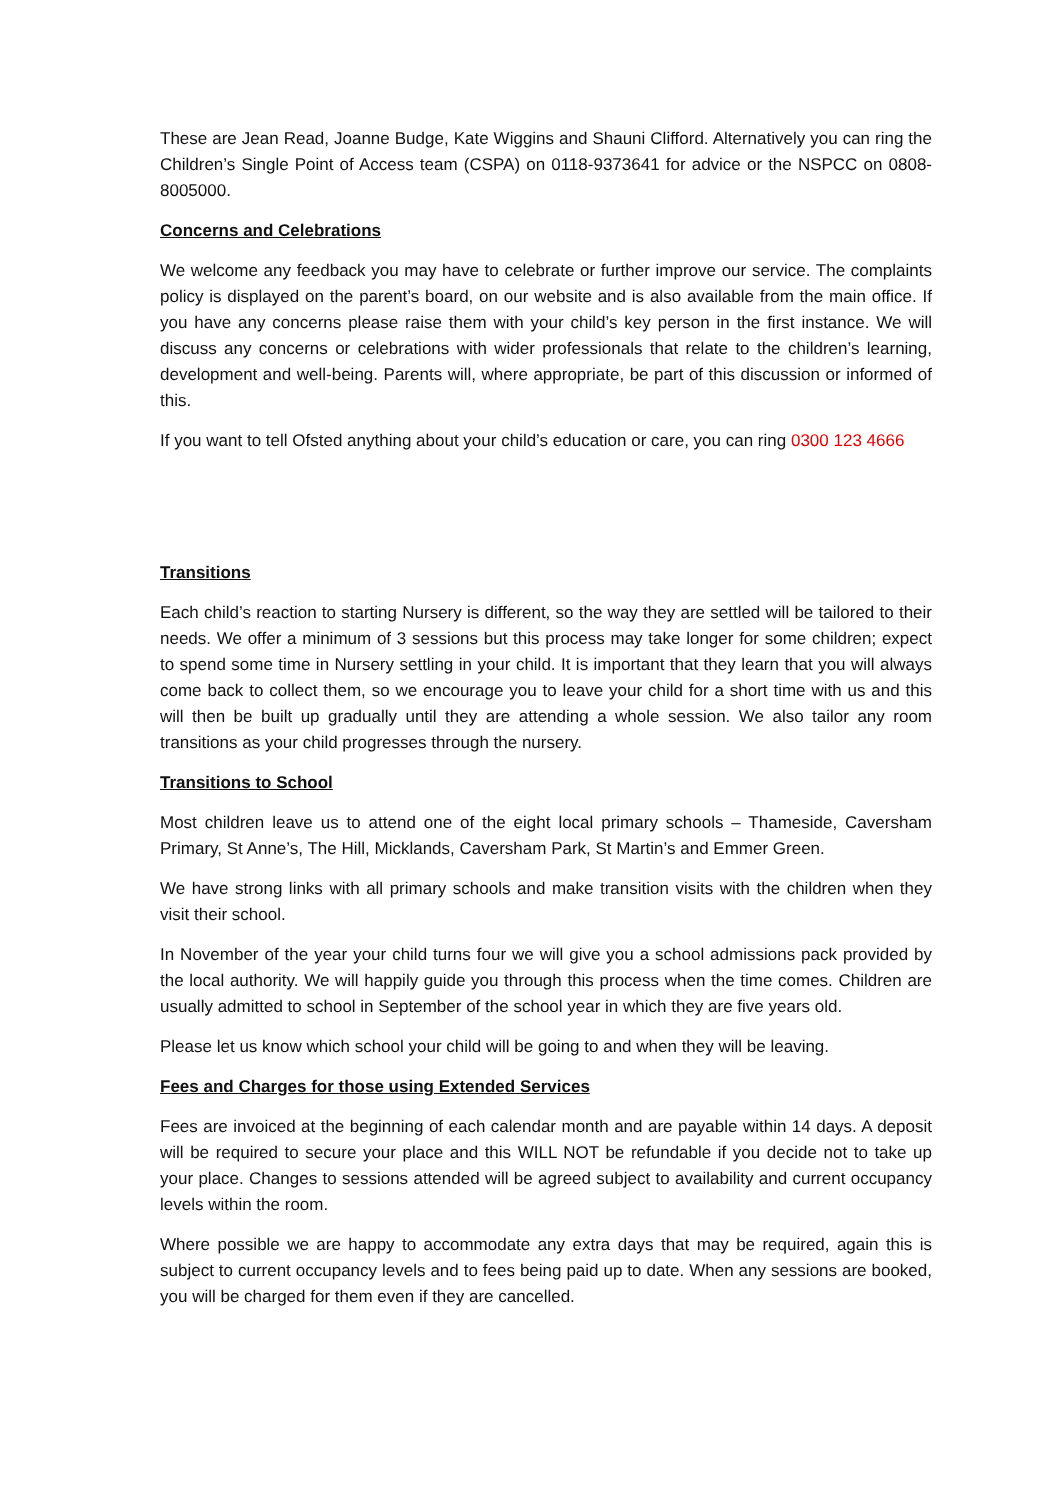These are Jean Read, Joanne Budge, Kate Wiggins and Shauni Clifford. Alternatively you can ring the Children’s Single Point of Access team (CSPA) on 0118-9373641 for advice or the NSPCC on 0808-8005000.
Concerns and Celebrations
We welcome any feedback you may have to celebrate or further improve our service. The complaints policy is displayed on the parent’s board, on our website and is also available from the main office. If you have any concerns please raise them with your child’s key person in the first instance. We will discuss any concerns or celebrations with wider professionals that relate to the children’s learning, development and well-being. Parents will, where appropriate, be part of this discussion or informed of this.
If you want to tell Ofsted anything about your child’s education or care, you can ring 0300 123 4666
Transitions
Each child’s reaction to starting Nursery is different, so the way they are settled will be tailored to their needs. We offer a minimum of 3 sessions but this process may take longer for some children; expect to spend some time in Nursery settling in your child. It is important that they learn that you will always come back to collect them, so we encourage you to leave your child for a short time with us and this will then be built up gradually until they are attending a whole session. We also tailor any room transitions as your child progresses through the nursery.
Transitions to School
Most children leave us to attend one of the eight local primary schools – Thameside, Caversham Primary, St Anne’s, The Hill, Micklands, Caversham Park, St Martin’s and Emmer Green.
We have strong links with all primary schools and make transition visits with the children when they visit their school.
In November of the year your child turns four we will give you a school admissions pack provided by the local authority. We will happily guide you through this process when the time comes. Children are usually admitted to school in September of the school year in which they are five years old.
Please let us know which school your child will be going to and when they will be leaving.
Fees and Charges for those using Extended Services
Fees are invoiced at the beginning of each calendar month and are payable within 14 days. A deposit will be required to secure your place and this WILL NOT be refundable if you decide not to take up your place. Changes to sessions attended will be agreed subject to availability and current occupancy levels within the room.
Where possible we are happy to accommodate any extra days that may be required, again this is subject to current occupancy levels and to fees being paid up to date. When any sessions are booked, you will be charged for them even if they are cancelled.